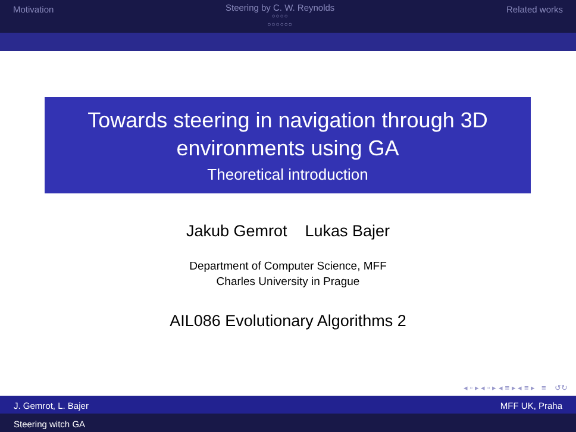Motivation
Steering by C. W. Reynolds
○○○○
○○○○○○
Related works
Towards steering in navigation through 3D environments using GA
Theoretical introduction
Jakub Gemrot Lukas Bajer
Department of Computer Science, MFF
Charles University in Prague
AIL086 Evolutionary Algorithms 2
◂ ▫ ▸ ◂ ▫ ▸ ◂ ≡ ▸ ◂ ≡ ▸ ≡ ↺↻
J. Gemrot, L. Bajer MFF UK, Praha
Steering witch GA